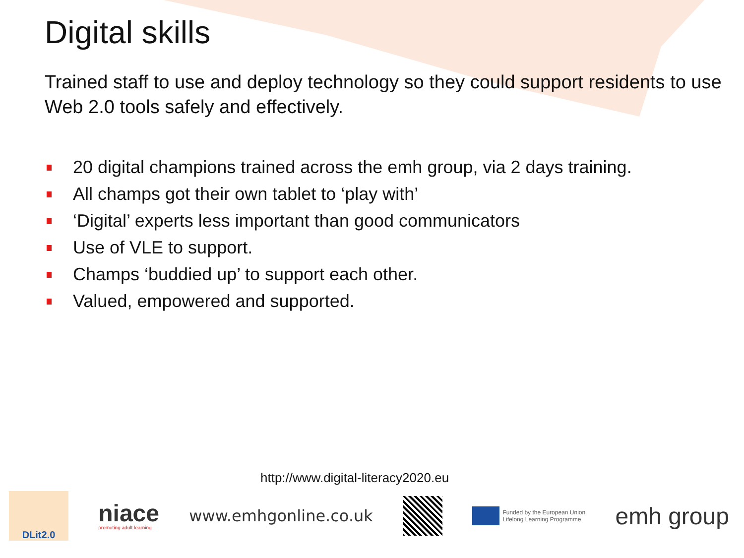Digital skills
Trained staff to use and deploy technology so they could support residents to use Web 2.0 tools safely and effectively.
20 digital champions trained across the emh group, via 2 days training.
All champs got their own tablet to ‘play with’
‘Digital’ experts less important than good communicators
Use of VLE to support.
Champs ‘buddied up’ to support each other.
Valued, empowered and supported.
http://www.digital-literacy2020.eu
DLit2.0
niace
promoting adult learning
www.emhgonline.co.uk
Funded by the European Union
Lifelong Learning Programme
emh group